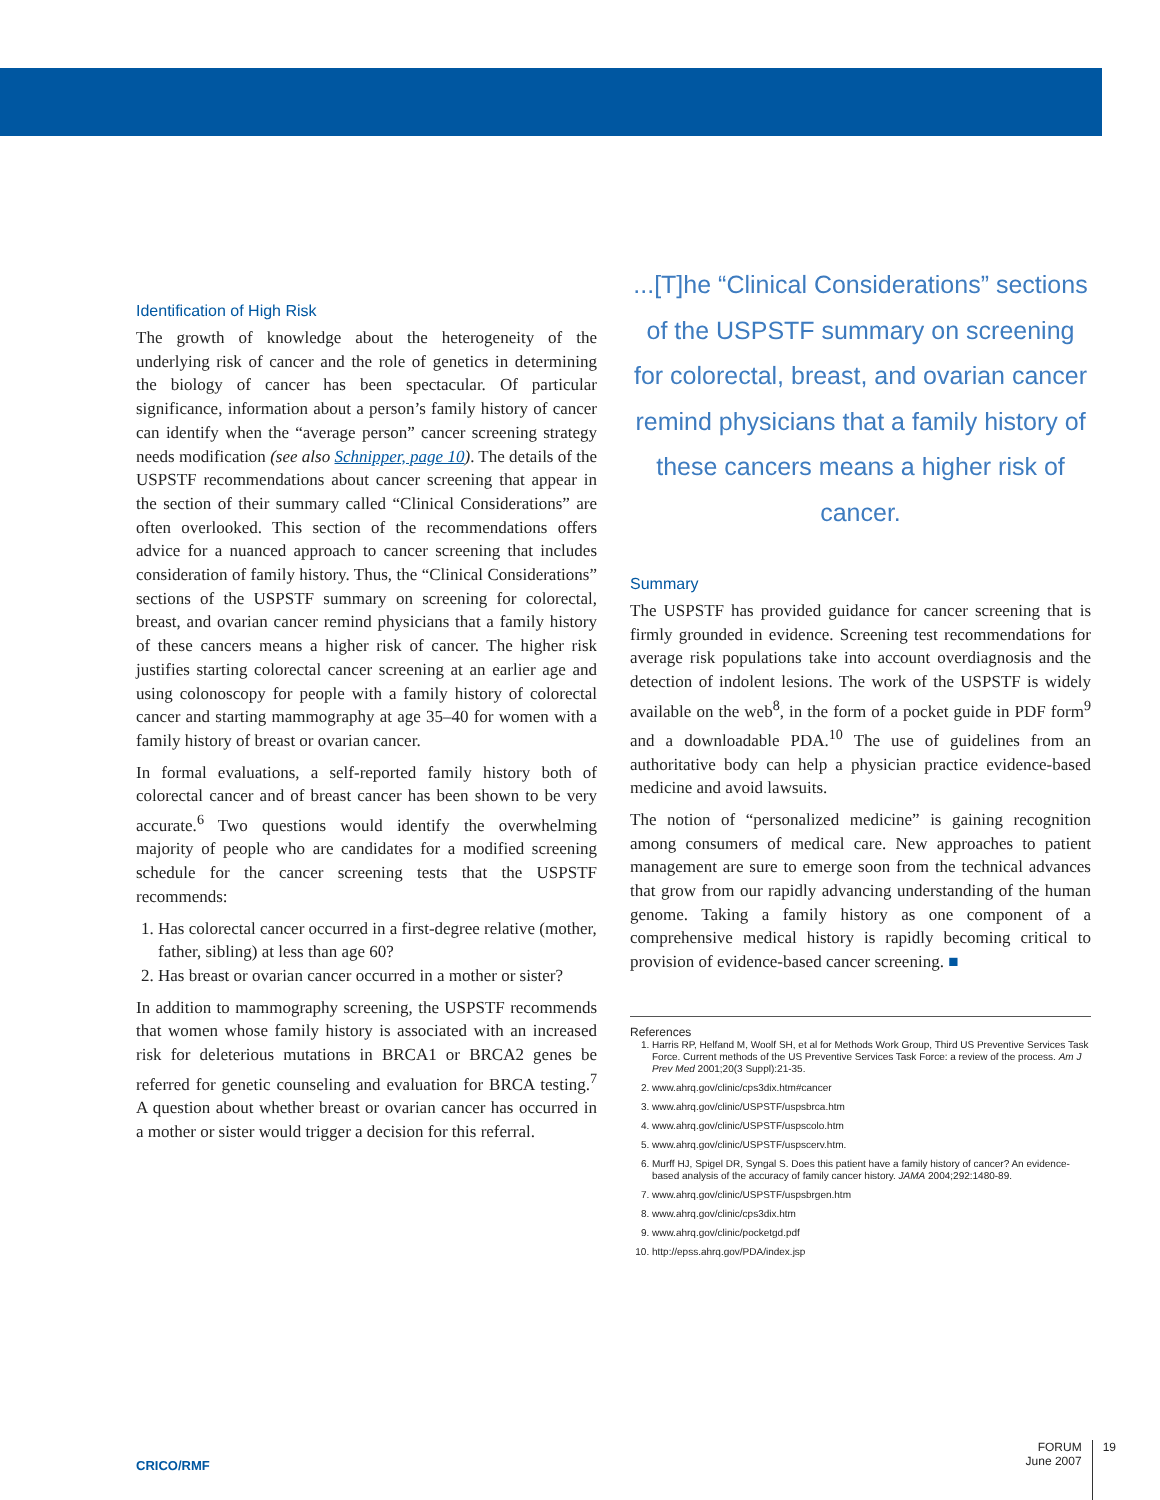Identification of High Risk
The growth of knowledge about the heterogeneity of the underlying risk of cancer and the role of genetics in determining the biology of cancer has been spectacular. Of particular significance, information about a person’s family history of cancer can identify when the “average person” cancer screening strategy needs modification (see also Schnipper, page 10). The details of the USPSTF recommendations about cancer screening that appear in the section of their summary called “Clinical Considerations” are often overlooked. This section of the recommendations offers advice for a nuanced approach to cancer screening that includes consideration of family history. Thus, the “Clinical Considerations” sections of the USPSTF summary on screening for colorectal, breast, and ovarian cancer remind physicians that a family history of these cancers means a higher risk of cancer. The higher risk justifies starting colorectal cancer screening at an earlier age and using colonoscopy for people with a family history of colorectal cancer and starting mammography at age 35–40 for women with a family history of breast or ovarian cancer.
In formal evaluations, a self-reported family history both of colorectal cancer and of breast cancer has been shown to be very accurate.<sup>6</sup> Two questions would identify the overwhelming majority of people who are candidates for a modified screening schedule for the cancer screening tests that the USPSTF recommends:
1. Has colorectal cancer occurred in a first-degree relative (mother, father, sibling) at less than age 60?
2. Has breast or ovarian cancer occurred in a mother or sister?
In addition to mammography screening, the USPSTF recommends that women whose family history is associated with an increased risk for deleterious mutations in BRCA1 or BRCA2 genes be referred for genetic counseling and evaluation for BRCA testing.<sup>7</sup> A question about whether breast or ovarian cancer has occurred in a mother or sister would trigger a decision for this referral.
...[T]he “Clinical Considerations” sections of the USPSTF summary on screening for colorectal, breast, and ovarian cancer remind physicians that a family history of these cancers means a higher risk of cancer.
Summary
The USPSTF has provided guidance for cancer screening that is firmly grounded in evidence. Screening test recommendations for average risk populations take into account overdiagnosis and the detection of indolent lesions. The work of the USPSTF is widely available on the web<sup>8</sup>, in the form of a pocket guide in PDF form<sup>9</sup> and a downloadable PDA.<sup>10</sup> The use of guidelines from an authoritative body can help a physician practice evidence-based medicine and avoid lawsuits.
The notion of “personalized medicine” is gaining recognition among consumers of medical care. New approaches to patient management are sure to emerge soon from the technical advances that grow from our rapidly advancing understanding of the human genome. Taking a family history as one component of a comprehensive medical history is rapidly becoming critical to provision of evidence-based cancer screening. ■
References
1. Harris RP, Helfand M, Woolf SH, et al for Methods Work Group, Third US Preventive Services Task Force. Current methods of the US Preventive Services Task Force: a review of the process. Am J Prev Med 2001;20(3 Suppl):21-35.
2. www.ahrq.gov/clinic/cps3dix.htm#cancer
3. www.ahrq.gov/clinic/USPSTF/uspsbrca.htm
4. www.ahrq.gov/clinic/USPSTF/uspscolo.htm
5. www.ahrq.gov/clinic/USPSTF/uspscerv.htm.
6. Murff HJ, Spigel DR, Syngal S. Does this patient have a family history of cancer? An evidence-based analysis of the accuracy of family cancer history. JAMA 2004;292:1480-89.
7. www.ahrq.gov/clinic/USPSTF/uspsbrgen.htm
8. www.ahrq.gov/clinic/cps3dix.htm
9. www.ahrq.gov/clinic/pocketgd.pdf
10. http://epss.ahrq.gov/PDA/index.jsp
CRICO/RMF
FORUM
June 2007
19